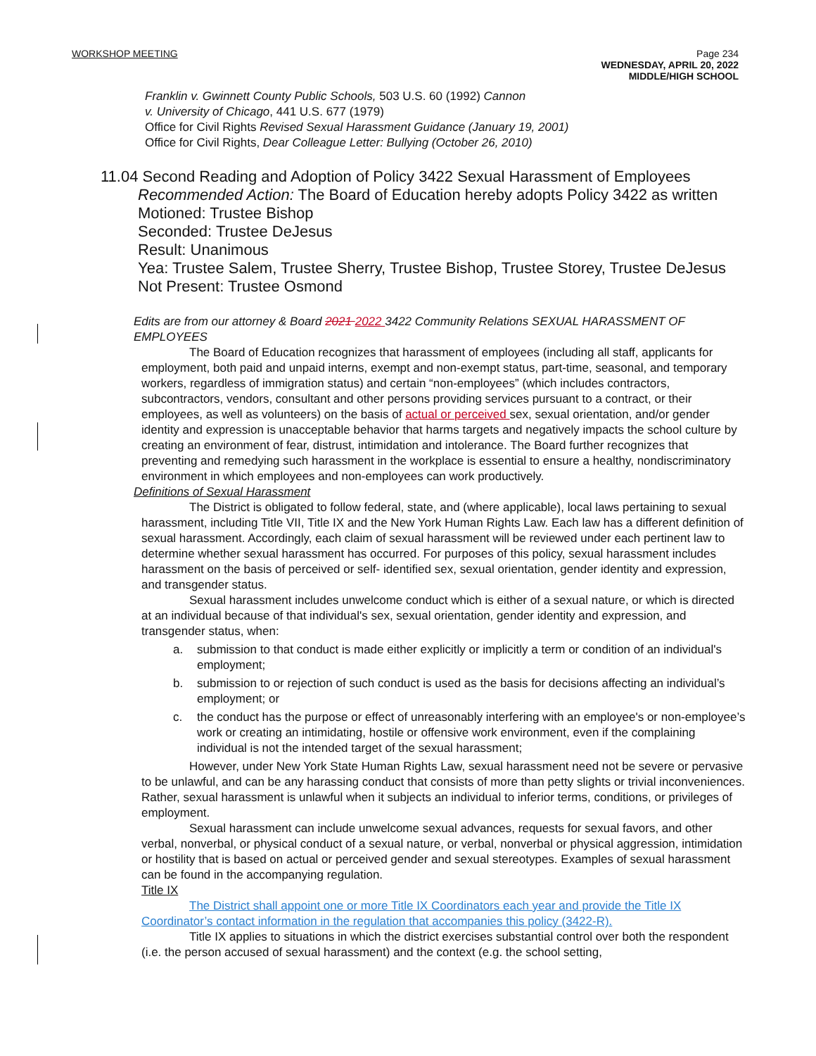WORKSHOP MEETING Page 234
WEDNESDAY, APRIL 20, 2022
MIDDLE/HIGH SCHOOL
Franklin v. Gwinnett County Public Schools, 503 U.S. 60 (1992) Cannon
v. University of Chicago, 441 U.S. 677 (1979)
Office for Civil Rights Revised Sexual Harassment Guidance (January 19, 2001)
Office for Civil Rights, Dear Colleague Letter: Bullying (October 26, 2010)
11.04 Second Reading and Adoption of Policy 3422 Sexual Harassment of Employees
Recommended Action: The Board of Education hereby adopts Policy 3422 as written
Motioned: Trustee Bishop
Seconded: Trustee DeJesus
Result: Unanimous
Yea: Trustee Salem, Trustee Sherry, Trustee Bishop, Trustee Storey, Trustee DeJesus
Not Present: Trustee Osmond
Edits are from our attorney & Board 2021 2022 3422 Community Relations SEXUAL HARASSMENT OF EMPLOYEES
The Board of Education recognizes that harassment of employees (including all staff, applicants for employment, both paid and unpaid interns, exempt and non-exempt status, part-time, seasonal, and temporary workers, regardless of immigration status) and certain “non-employees” (which includes contractors, subcontractors, vendors, consultant and other persons providing services pursuant to a contract, or their employees, as well as volunteers) on the basis of actual or perceived sex, sexual orientation, and/or gender identity and expression is unacceptable behavior that harms targets and negatively impacts the school culture by creating an environment of fear, distrust, intimidation and intolerance. The Board further recognizes that preventing and remedying such harassment in the workplace is essential to ensure a healthy, nondiscriminatory environment in which employees and non-employees can work productively.
Definitions of Sexual Harassment
The District is obligated to follow federal, state, and (where applicable), local laws pertaining to sexual harassment, including Title VII, Title IX and the New York Human Rights Law. Each law has a different definition of sexual harassment. Accordingly, each claim of sexual harassment will be reviewed under each pertinent law to determine whether sexual harassment has occurred. For purposes of this policy, sexual harassment includes harassment on the basis of perceived or self- identified sex, sexual orientation, gender identity and expression, and transgender status.
Sexual harassment includes unwelcome conduct which is either of a sexual nature, or which is directed at an individual because of that individual's sex, sexual orientation, gender identity and expression, and transgender status, when:
a. submission to that conduct is made either explicitly or implicitly a term or condition of an individual's employment;
b. submission to or rejection of such conduct is used as the basis for decisions affecting an individual’s employment; or
c. the conduct has the purpose or effect of unreasonably interfering with an employee's or non-employee’s work or creating an intimidating, hostile or offensive work environment, even if the complaining individual is not the intended target of the sexual harassment;
However, under New York State Human Rights Law, sexual harassment need not be severe or pervasive to be unlawful, and can be any harassing conduct that consists of more than petty slights or trivial inconveniences. Rather, sexual harassment is unlawful when it subjects an individual to inferior terms, conditions, or privileges of employment.
Sexual harassment can include unwelcome sexual advances, requests for sexual favors, and other verbal, nonverbal, or physical conduct of a sexual nature, or verbal, nonverbal or physical aggression, intimidation or hostility that is based on actual or perceived gender and sexual stereotypes. Examples of sexual harassment can be found in the accompanying regulation.
Title IX
The District shall appoint one or more Title IX Coordinators each year and provide the Title IX Coordinator’s contact information in the regulation that accompanies this policy (3422-R).
Title IX applies to situations in which the district exercises substantial control over both the respondent (i.e. the person accused of sexual harassment) and the context (e.g. the school setting,